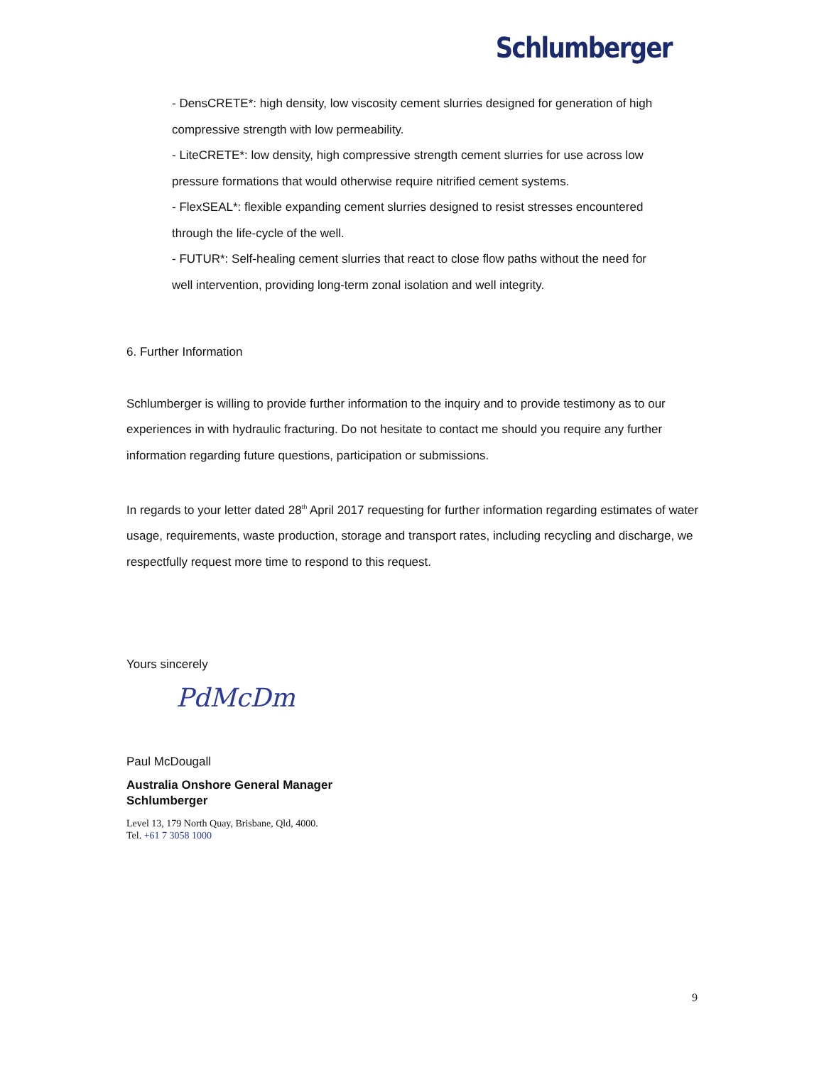Schlumberger
- DensCRETE*: high density, low viscosity cement slurries designed for generation of high compressive strength with low permeability.
- LiteCRETE*: low density, high compressive strength cement slurries for use across low pressure formations that would otherwise require nitrified cement systems.
- FlexSEAL*: flexible expanding cement slurries designed to resist stresses encountered through the life-cycle of the well.
- FUTUR*: Self-healing cement slurries that react to close flow paths without the need for well intervention, providing long-term zonal isolation and well integrity.
6. Further Information
Schlumberger is willing to provide further information to the inquiry and to provide testimony as to our experiences in with hydraulic fracturing. Do not hesitate to contact me should you require any further information regarding future questions, participation or submissions.
In regards to your letter dated 28<sup>th</sup> April 2017 requesting for further information regarding estimates of water usage, requirements, waste production, storage and transport rates, including recycling and discharge, we respectfully request more time to respond to this request.
Yours sincerely
PdMcDm
Paul McDougall
Australia Onshore General Manager
Schlumberger
Level 13, 179 North Quay, Brisbane, Qld, 4000.
Tel. +61 7 3058 1000
9